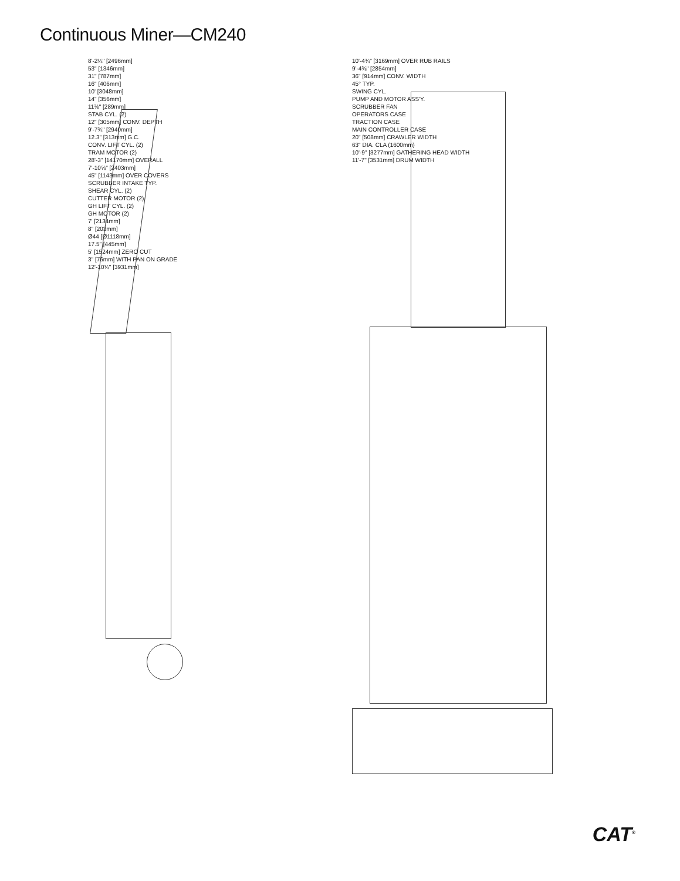Continuous Miner—CM240
8'-2¼" [2496mm]
53" [1346mm]
31" [787mm]
16" [406mm]
10' [3048mm]
14" [356mm]
11⅜" [289mm]
STAB CYL. (2)
12" [305mm] CONV. DEPTH
9'-7¾" [2940mm]
12.3" [313mm] G.C.
CONV. LIFT CYL. (2)
TRAM MOTOR (2)
28'-3" [14170mm] OVERALL
7'-10⅝" [2403mm]
45" [1143mm] OVER COVERS
SCRUBBER INTAKE TYP.
SHEAR CYL. (2)
CUTTER MOTOR (2)
GH LIFT CYL. (2)
GH MOTOR (2)
7' [2134mm]
8" [203mm]
Ø44 [Ø1118mm]
17.5" [445mm]
5' [1524mm] ZERO CUT
3" [76mm] WITH PAN ON GRADE
12'-10¾" [3931mm]
10'-4¾" [3169mm] OVER RUB RAILS
9'-4⅜" [2854mm]
36" [914mm] CONV. WIDTH
45° TYP.
SWING CYL.
PUMP AND MOTOR ASS'Y.
SCRUBBER FAN
OPERATORS CASE
TRACTION CASE
MAIN CONTROLLER CASE
20" [508mm] CRAWLER WIDTH
63" DIA. CLA (1600mm)
10'-9" [3277mm] GATHERING HEAD WIDTH
11'-7" [3531mm] DRUM WIDTH
CAT<sup>®</sup>